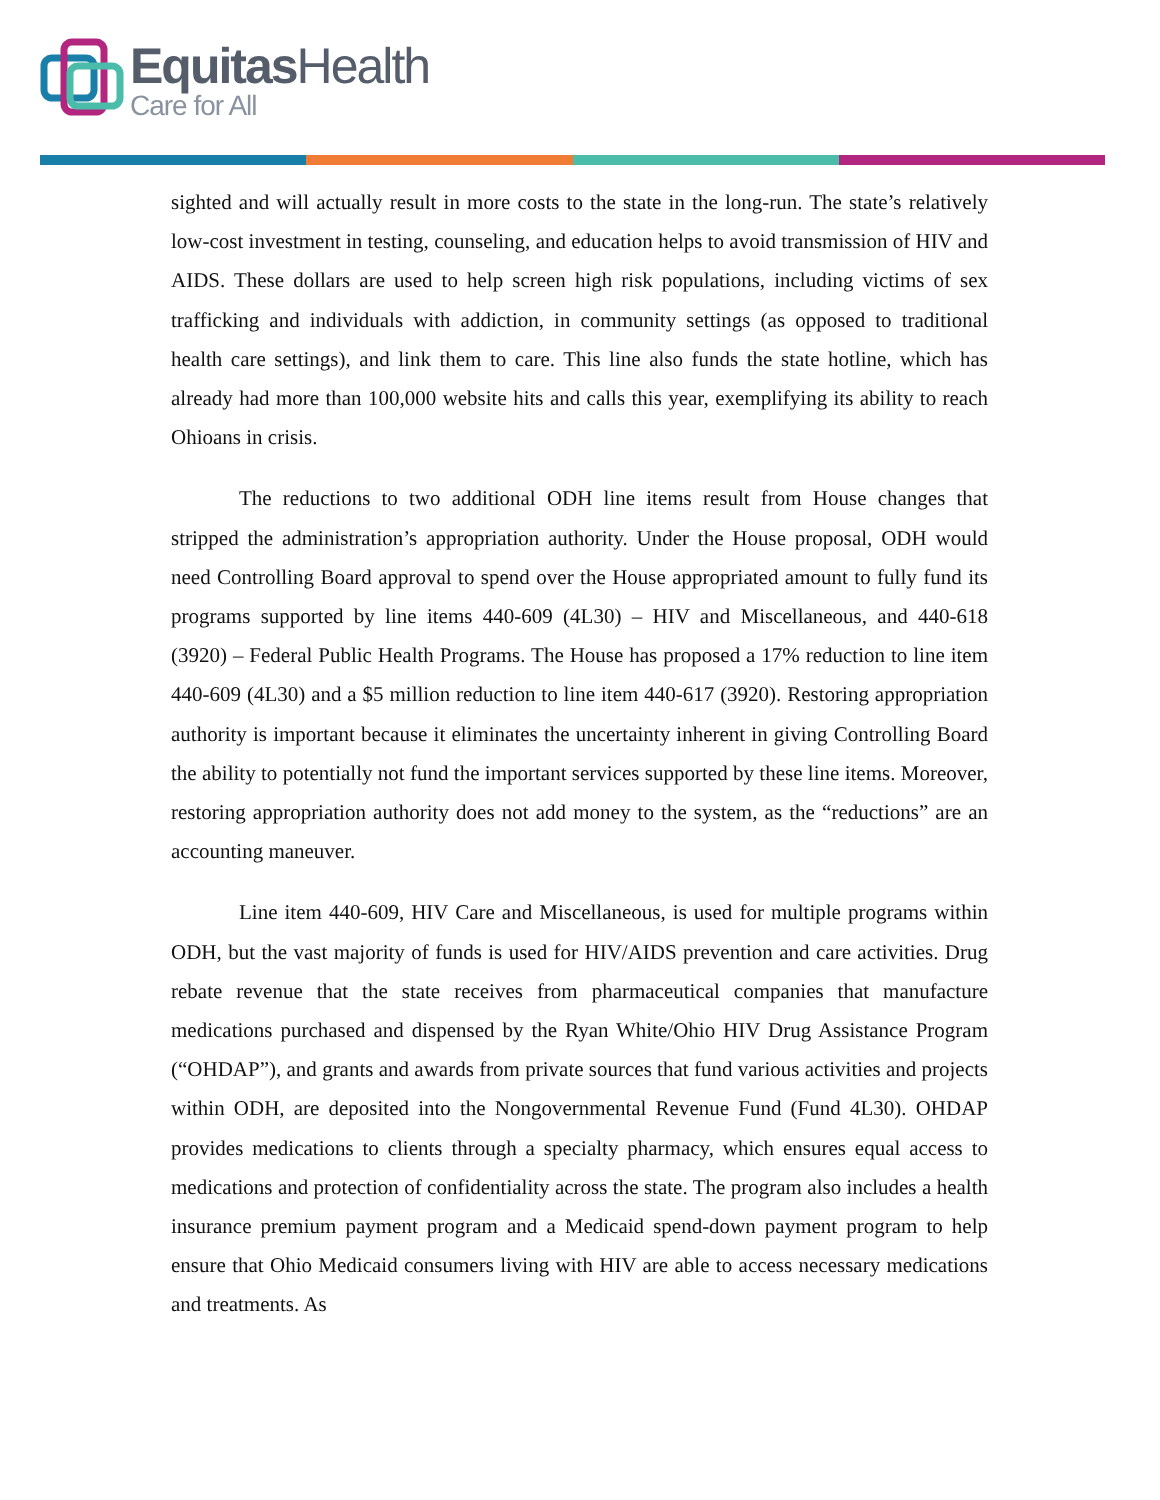Equitas Health
Care for All
sighted and will actually result in more costs to the state in the long-run. The state’s relatively low-cost investment in testing, counseling, and education helps to avoid transmission of HIV and AIDS. These dollars are used to help screen high risk populations, including victims of sex trafficking and individuals with addiction, in community settings (as opposed to traditional health care settings), and link them to care. This line also funds the state hotline, which has already had more than 100,000 website hits and calls this year, exemplifying its ability to reach Ohioans in crisis.
The reductions to two additional ODH line items result from House changes that stripped the administration’s appropriation authority. Under the House proposal, ODH would need Controlling Board approval to spend over the House appropriated amount to fully fund its programs supported by line items 440-609 (4L30) – HIV and Miscellaneous, and 440-618 (3920) – Federal Public Health Programs. The House has proposed a 17% reduction to line item 440-609 (4L30) and a $5 million reduction to line item 440-617 (3920). Restoring appropriation authority is important because it eliminates the uncertainty inherent in giving Controlling Board the ability to potentially not fund the important services supported by these line items. Moreover, restoring appropriation authority does not add money to the system, as the “reductions” are an accounting maneuver.
Line item 440-609, HIV Care and Miscellaneous, is used for multiple programs within ODH, but the vast majority of funds is used for HIV/AIDS prevention and care activities. Drug rebate revenue that the state receives from pharmaceutical companies that manufacture medications purchased and dispensed by the Ryan White/Ohio HIV Drug Assistance Program (“OHDAP”), and grants and awards from private sources that fund various activities and projects within ODH, are deposited into the Nongovernmental Revenue Fund (Fund 4L30). OHDAP provides medications to clients through a specialty pharmacy, which ensures equal access to medications and protection of confidentiality across the state. The program also includes a health insurance premium payment program and a Medicaid spend-down payment program to help ensure that Ohio Medicaid consumers living with HIV are able to access necessary medications and treatments. As